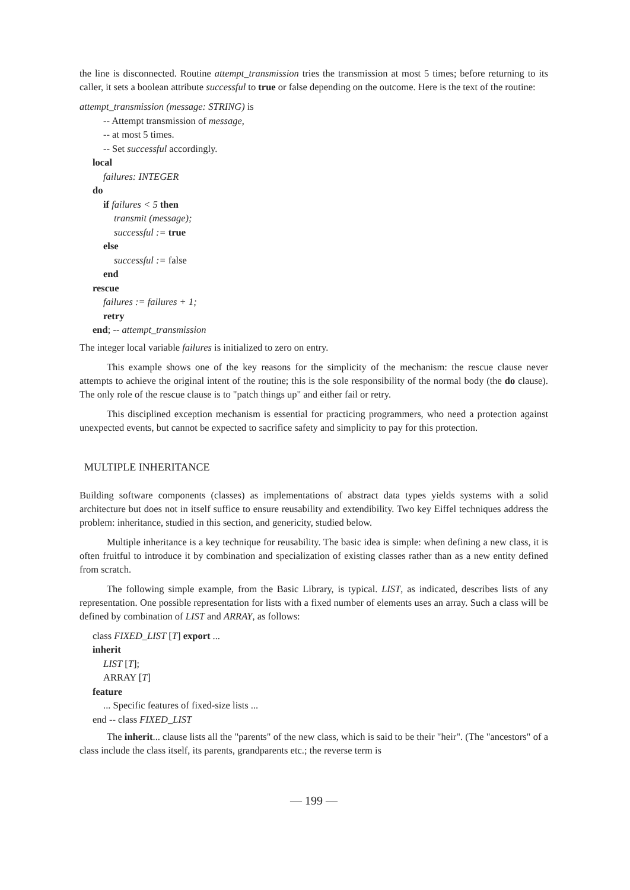the line is disconnected. Routine attempt_transmission tries the transmission at most 5 times; before returning to its caller, it sets a boolean attribute successful to true or false depending on the outcome. Here is the text of the routine:
attempt_transmission (message: STRING) is
-- Attempt transmission of message,
-- at most 5 times.
-- Set successful accordingly.
local
failures: INTEGER
do
if failures < 5 then
transmit (message);
successful := true
else
successful := false
end
rescue
failures := failures + 1;
retry
end; -- attempt_transmission
The integer local variable failures is initialized to zero on entry.
This example shows one of the key reasons for the simplicity of the mechanism: the rescue clause never attempts to achieve the original intent of the routine; this is the sole responsibility of the normal body (the do clause). The only role of the rescue clause is to "patch things up" and either fail or retry.
This disciplined exception mechanism is essential for practicing programmers, who need a protection against unexpected events, but cannot be expected to sacrifice safety and simplicity to pay for this protection.
MULTIPLE INHERITANCE
Building software components (classes) as implementations of abstract data types yields systems with a solid architecture but does not in itself suffice to ensure reusability and extendibility. Two key Eiffel techniques address the problem: inheritance, studied in this section, and genericity, studied below.
Multiple inheritance is a key technique for reusability. The basic idea is simple: when defining a new class, it is often fruitful to introduce it by combination and specialization of existing classes rather than as a new entity defined from scratch.
The following simple example, from the Basic Library, is typical. LIST, as indicated, describes lists of any representation. One possible representation for lists with a fixed number of elements uses an array. Such a class will be defined by combination of LIST and ARRAY, as follows:
class FIXED_LIST [T] export ...
inherit
LIST [T];
ARRAY [T]
feature
... Specific features of fixed-size lists ...
end -- class FIXED_LIST
The inherit... clause lists all the "parents" of the new class, which is said to be their "heir". (The "ancestors" of a class include the class itself, its parents, grandparents etc.; the reverse term is
— 199 —